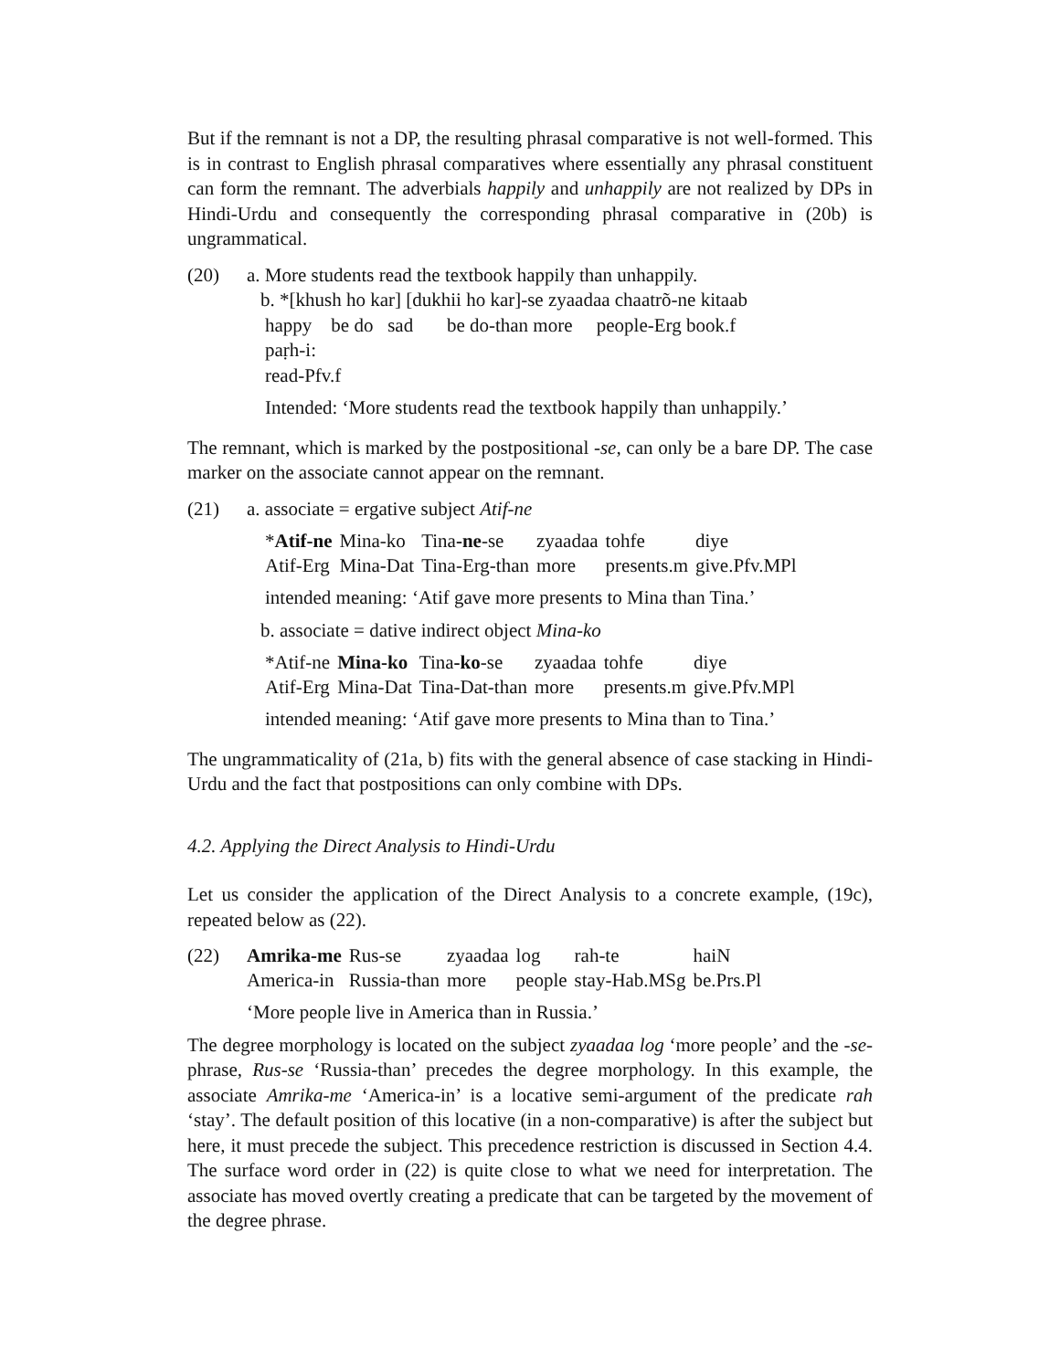But if the remnant is not a DP, the resulting phrasal comparative is not well-formed. This is in contrast to English phrasal comparatives where essentially any phrasal constituent can form the remnant. The adverbials happily and unhappily are not realized by DPs in Hindi-Urdu and consequently the corresponding phrasal comparative in (20b) is ungrammatical.
(20) a. More students read the textbook happily than unhappily.
b. *[khush ho kar] [dukhii ho kar]-se zyaadaa chaatrõ-ne kitaab
happy be do sad be do-than more people-Erg book.f
paṛh-i:
read-Pfv.f
Intended: ‘More students read the textbook happily than unhappily.’
The remnant, which is marked by the postpositional -se, can only be a bare DP. The case marker on the associate cannot appear on the remnant.
(21) a. associate = ergative subject Atif-ne
| * Atif-ne | Mina-ko | Tina -ne -se | zyaadaa | tohfe | diye |
| Atif-Erg | Mina-Dat | Tina-Erg-than | more | presents.m | give.Pfv.MPl |
intended meaning: ‘Atif gave more presents to Mina than Tina.’
b. associate = dative indirect object Mina-ko
| *Atif-ne | Mina-ko | Tina -ko -se | zyaadaa | tohfe | diye |
| Atif-Erg | Mina-Dat | Tina-Dat-than | more | presents.m | give.Pfv.MPl |
intended meaning: ‘Atif gave more presents to Mina than to Tina.’
The ungrammaticality of (21a, b) fits with the general absence of case stacking in Hindi-Urdu and the fact that postpositions can only combine with DPs.
4.2. Applying the Direct Analysis to Hindi-Urdu
Let us consider the application of the Direct Analysis to a concrete example, (19c), repeated below as (22).
(22)
| Amrika-me | Rus-se | zyaadaa | log | rah-te | haiN |
| America-in | Russia-than | more | people | stay-Hab.MSg | be.Prs.Pl |
‘More people live in America than in Russia.’
The degree morphology is located on the subject zyaadaa log ‘more people’ and the -se-phrase, Rus-se ‘Russia-than’ precedes the degree morphology. In this example, the associate Amrika-me ‘America-in’ is a locative semi-argument of the predicate rah ‘stay’. The default position of this locative (in a non-comparative) is after the subject but here, it must precede the subject. This precedence restriction is discussed in Section 4.4. The surface word order in (22) is quite close to what we need for interpretation. The associate has moved overtly creating a predicate that can be targeted by the movement of the degree phrase.